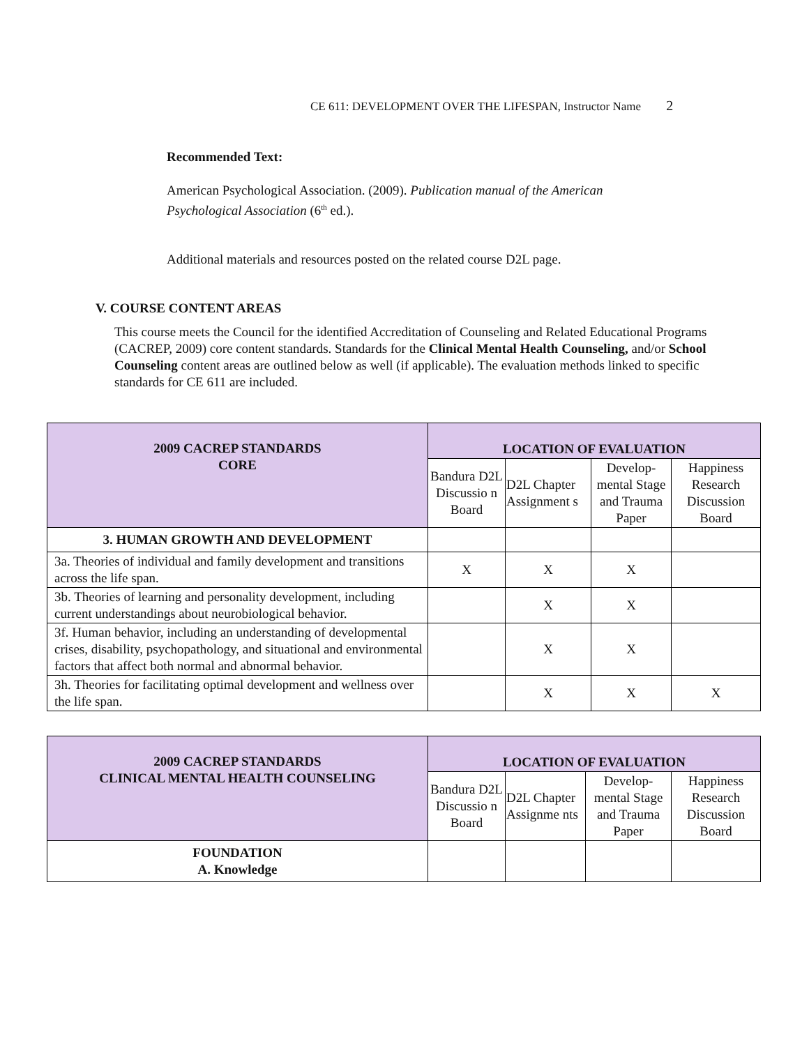CE 611: DEVELOPMENT OVER THE LIFESPAN, Instructor Name 2
Recommended Text:
American Psychological Association. (2009). Publication manual of the American
Psychological Association (6<sup>th</sup> ed.).
Additional materials and resources posted on the related course D2L page.
V. COURSE CONTENT AREAS
This course meets the Council for the identified Accreditation of Counseling and Related Educational Programs (CACREP, 2009) core content standards. Standards for the Clinical Mental Health Counseling, and/or School Counseling content areas are outlined below as well (if applicable). The evaluation methods linked to specific standards for CE 611 are included.
| 2009 CACREP STANDARDS CORE | LOCATION OF EVALUATION | | | |
| --- | --- | --- | --- | --- |
| | Bandura D2L Discussio n Board | D2L Chapter Assignment s | Develop-mental Stage and Trauma Paper | Happiness Research Discussion Board |
| 3. HUMAN GROWTH AND DEVELOPMENT | | | | |
| 3a. Theories of individual and family development and transitions across the life span. | X | X | X | |
| 3b. Theories of learning and personality development, including current understandings about neurobiological behavior. | | X | X | |
| 3f. Human behavior, including an understanding of developmental crises, disability, psychopathology, and situational and environmental factors that affect both normal and abnormal behavior. | | X | X | |
| 3h. Theories for facilitating optimal development and wellness over the life span. | | X | X | X |
| 2009 CACREP STANDARDS CLINICAL MENTAL HEALTH COUNSELING | LOCATION OF EVALUATION | | | |
| --- | --- | --- | --- | --- |
| | Bandura D2L Discussio n Board | D2L Chapter Assignme nts | Develop-mental Stage and Trauma Paper | Happiness Research Discussion Board |
| FOUNDATION A. Knowledge | | | | |